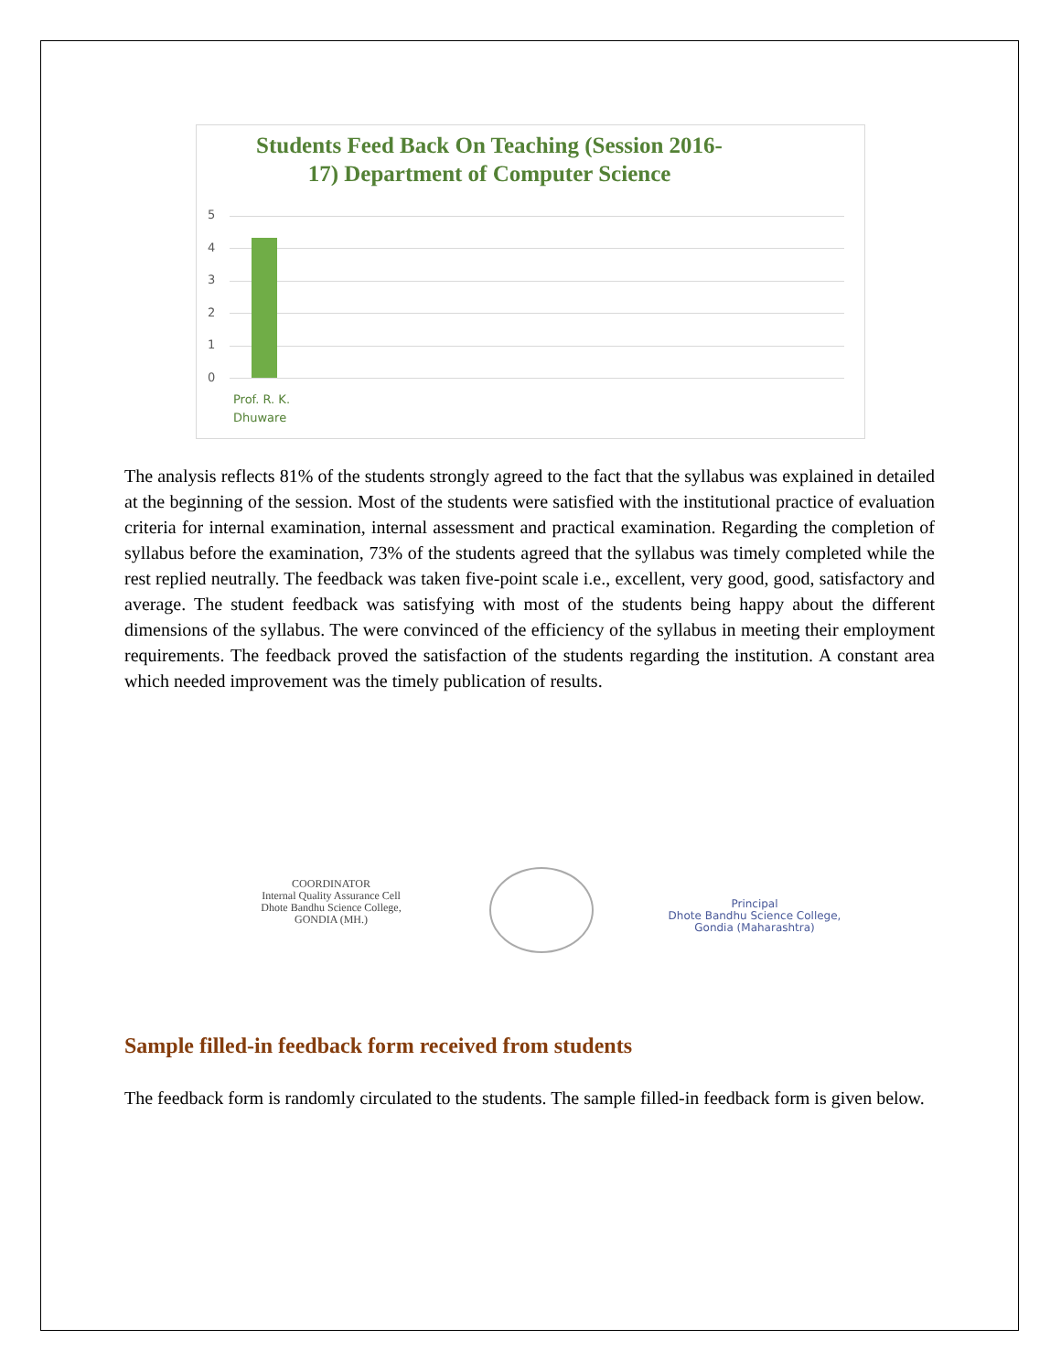Students Feed Back On Teaching (Session 2016-
17) Department of Computer Science
5
4
3
2
1
0
Prof. R. K.
Dhuware
The analysis reflects 81% of the students strongly agreed to the fact that the syllabus was explained in detailed at the beginning of the session. Most of the students were satisfied with the institutional practice of evaluation criteria for internal examination, internal assessment and practical examination. Regarding the completion of syllabus before the examination, 73% of the students agreed that the syllabus was timely completed while the rest replied neutrally. The feedback was taken five-point scale i.e., excellent, very good, good, satisfactory and average. The student feedback was satisfying with most of the students being happy about the different dimensions of the syllabus. The were convinced of the efficiency of the syllabus in meeting their employment requirements. The feedback proved the satisfaction of the students regarding the institution. A constant area which needed improvement was the timely publication of results.
COORDINATOR
Internal Quality Assurance Cell
Dhote Bandhu Science College,
GONDIA (MH.)
Principal
Dhote Bandhu Science College,
Gondia (Maharashtra)
Sample filled-in feedback form received from students
The feedback form is randomly circulated to the students. The sample filled-in feedback form is given below.